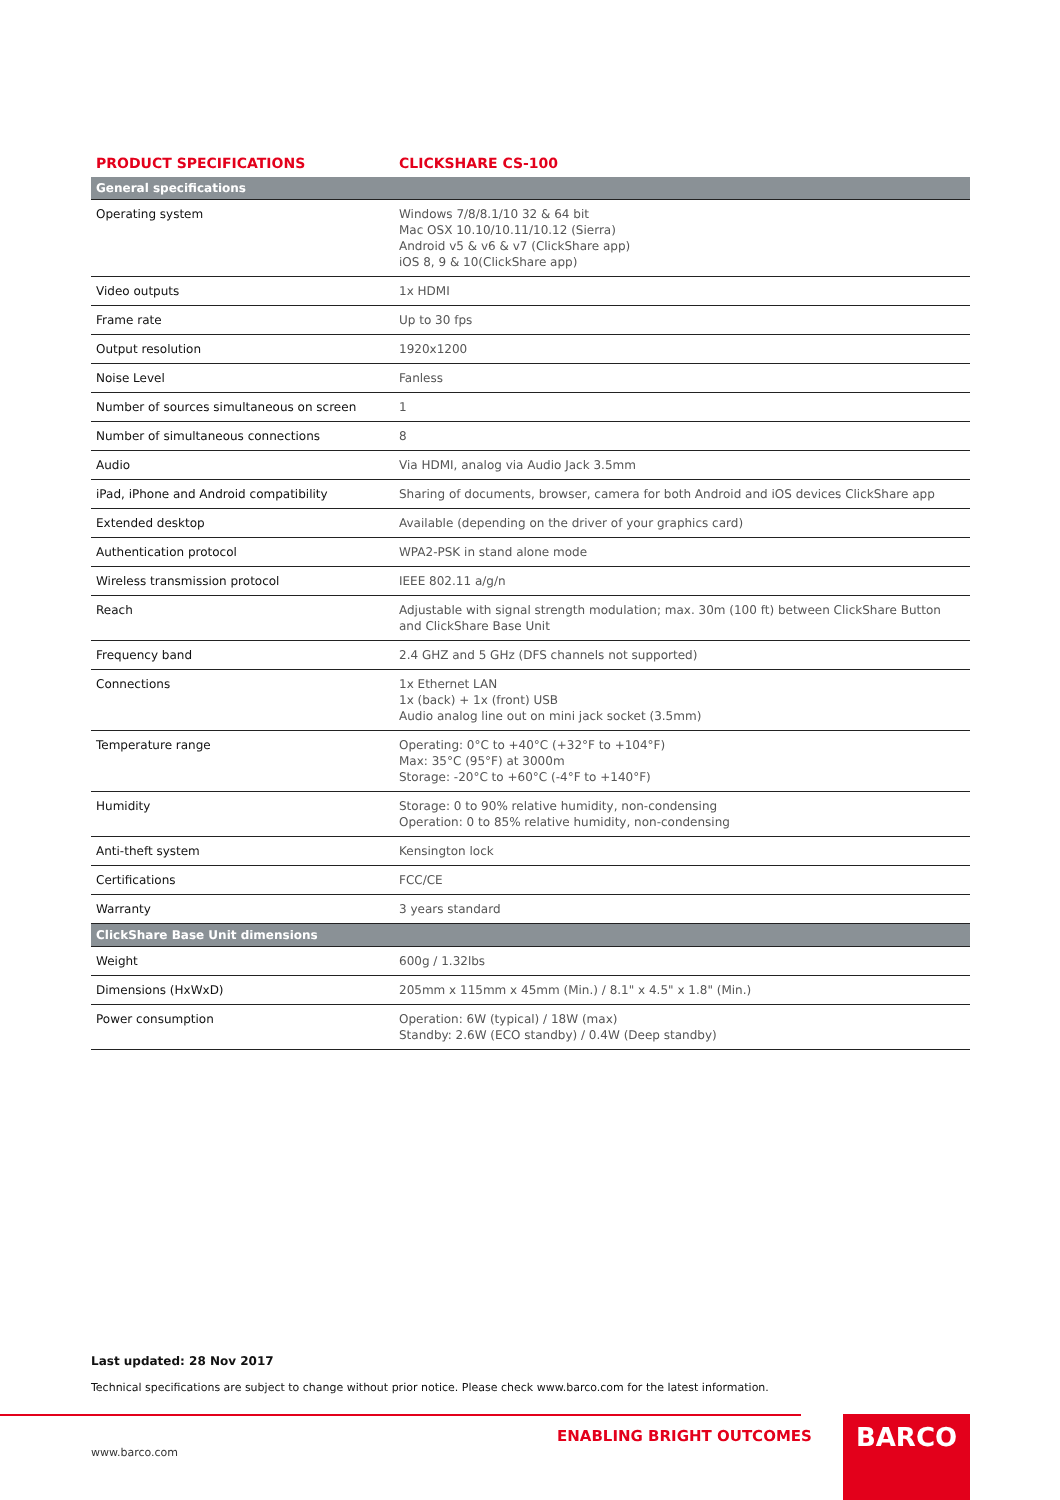| PRODUCT SPECIFICATIONS | CLICKSHARE CS-100 |
| --- | --- |
| General specifications | |
| Operating system | Windows 7/8/8.1/10 32 & 64 bit Mac OSX 10.10/10.11/10.12 (Sierra) Android v5 & v6 & v7 (ClickShare app) iOS 8, 9 & 10(ClickShare app) |
| Video outputs | 1x HDMI |
| Frame rate | Up to 30 fps |
| Output resolution | 1920x1200 |
| Noise Level | Fanless |
| Number of sources simultaneous on screen | 1 |
| Number of simultaneous connections | 8 |
| Audio | Via HDMI, analog via Audio Jack 3.5mm |
| iPad, iPhone and Android compatibility | Sharing of documents, browser, camera for both Android and iOS devices ClickShare app |
| Extended desktop | Available (depending on the driver of your graphics card) |
| Authentication protocol | WPA2-PSK in stand alone mode |
| Wireless transmission protocol | IEEE 802.11 a/g/n |
| Reach | Adjustable with signal strength modulation; max. 30m (100 ft) between ClickShare Button and ClickShare Base Unit |
| Frequency band | 2.4 GHZ and 5 GHz (DFS channels not supported) |
| Connections | 1x Ethernet LAN 1x (back) + 1x (front) USB Audio analog line out on mini jack socket (3.5mm) |
| Temperature range | Operating: 0°C to +40°C (+32°F to +104°F) Max: 35°C (95°F) at 3000m Storage: -20°C to +60°C (-4°F to +140°F) |
| Humidity | Storage: 0 to 90% relative humidity, non-condensing Operation: 0 to 85% relative humidity, non-condensing |
| Anti-theft system | Kensington lock |
| Certifications | FCC/CE |
| Warranty | 3 years standard |
| ClickShare Base Unit dimensions | |
| Weight | 600g / 1.32lbs |
| Dimensions (HxWxD) | 205mm x 115mm x 45mm (Min.) / 8.1" x 4.5" x 1.8" (Min.) |
| Power consumption | Operation: 6W (typical) / 18W (max) Standby: 2.6W (ECO standby) / 0.4W (Deep standby) |
Last updated: 28 Nov 2017
Technical specifications are subject to change without prior notice. Please check www.barco.com for the latest information.
ENABLING BRIGHT OUTCOMES
www.barco.com
BARCO